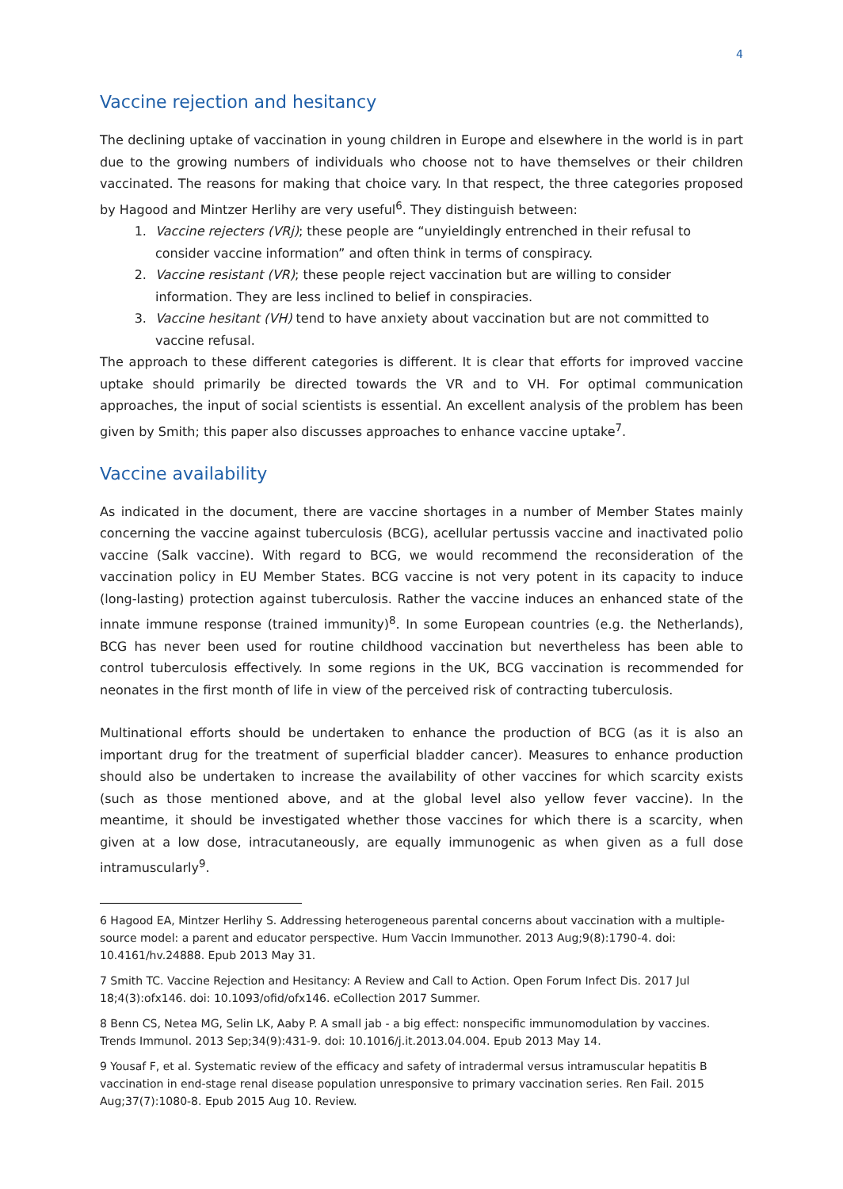4
Vaccine rejection and hesitancy
The declining uptake of vaccination in young children in Europe and elsewhere in the world is in part due to the growing numbers of individuals who choose not to have themselves or their children vaccinated. The reasons for making that choice vary. In that respect, the three categories proposed by Hagood and Mintzer Herlihy are very useful<sup>6</sup>. They distinguish between:
1. Vaccine rejecters (VRj); these people are “unyieldingly entrenched in their refusal to consider vaccine information” and often think in terms of conspiracy.
2. Vaccine resistant (VR); these people reject vaccination but are willing to consider information. They are less inclined to belief in conspiracies.
3. Vaccine hesitant (VH) tend to have anxiety about vaccination but are not committed to vaccine refusal.
The approach to these different categories is different. It is clear that efforts for improved vaccine uptake should primarily be directed towards the VR and to VH. For optimal communication approaches, the input of social scientists is essential. An excellent analysis of the problem has been given by Smith; this paper also discusses approaches to enhance vaccine uptake<sup>7</sup>.
Vaccine availability
As indicated in the document, there are vaccine shortages in a number of Member States mainly concerning the vaccine against tuberculosis (BCG), acellular pertussis vaccine and inactivated polio vaccine (Salk vaccine). With regard to BCG, we would recommend the reconsideration of the vaccination policy in EU Member States. BCG vaccine is not very potent in its capacity to induce (long-lasting) protection against tuberculosis. Rather the vaccine induces an enhanced state of the innate immune response (trained immunity)<sup>8</sup>. In some European countries (e.g. the Netherlands), BCG has never been used for routine childhood vaccination but nevertheless has been able to control tuberculosis effectively. In some regions in the UK, BCG vaccination is recommended for neonates in the first month of life in view of the perceived risk of contracting tuberculosis.
Multinational efforts should be undertaken to enhance the production of BCG (as it is also an important drug for the treatment of superficial bladder cancer). Measures to enhance production should also be undertaken to increase the availability of other vaccines for which scarcity exists (such as those mentioned above, and at the global level also yellow fever vaccine). In the meantime, it should be investigated whether those vaccines for which there is a scarcity, when given at a low dose, intracutaneously, are equally immunogenic as when given as a full dose intramuscularly<sup>9</sup>.
6 Hagood EA, Mintzer Herlihy S. Addressing heterogeneous parental concerns about vaccination with a multiple-source model: a parent and educator perspective. Hum Vaccin Immunother. 2013 Aug;9(8):1790-4. doi: 10.4161/hv.24888. Epub 2013 May 31.
7 Smith TC. Vaccine Rejection and Hesitancy: A Review and Call to Action. Open Forum Infect Dis. 2017 Jul 18;4(3):ofx146. doi: 10.1093/ofid/ofx146. eCollection 2017 Summer.
8 Benn CS, Netea MG, Selin LK, Aaby P. A small jab - a big effect: nonspecific immunomodulation by vaccines. Trends Immunol. 2013 Sep;34(9):431-9. doi: 10.1016/j.it.2013.04.004. Epub 2013 May 14.
9 Yousaf F, et al. Systematic review of the efficacy and safety of intradermal versus intramuscular hepatitis B vaccination in end-stage renal disease population unresponsive to primary vaccination series. Ren Fail. 2015 Aug;37(7):1080-8. Epub 2015 Aug 10. Review.